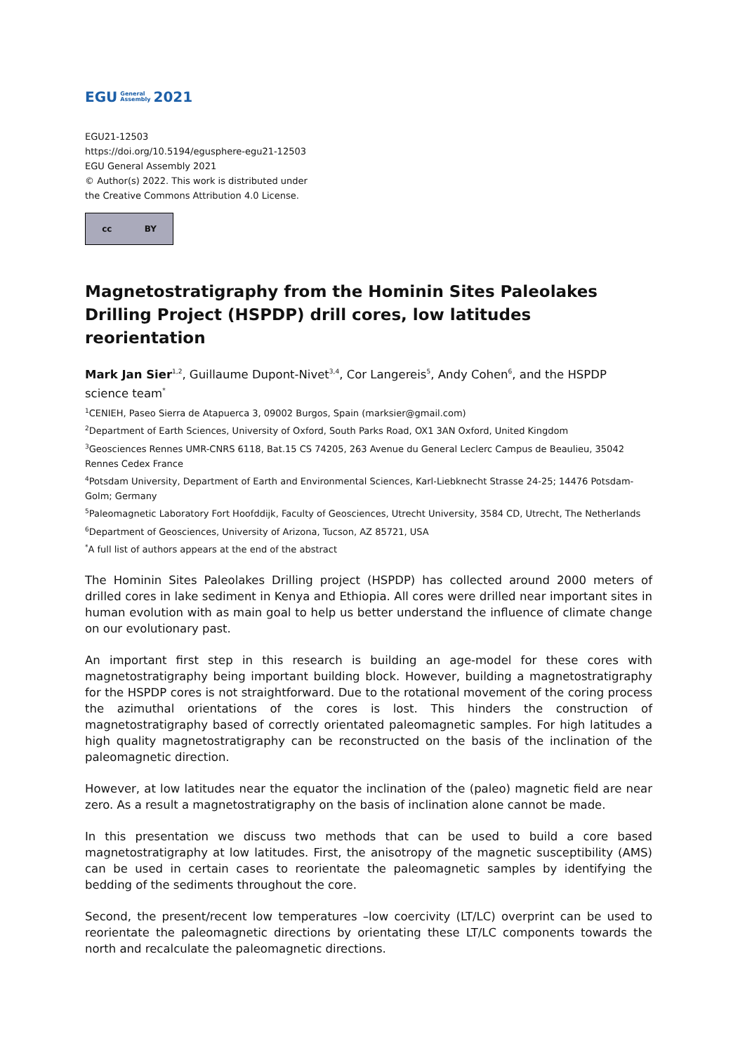EGU General
Assembly 2021
EGU21-12503
https://doi.org/10.5194/egusphere-egu21-12503
EGU General Assembly 2021
© Author(s) 2022. This work is distributed under
the Creative Commons Attribution 4.0 License.
cc BY
Magnetostratigraphy from the Hominin Sites Paleolakes Drilling Project (HSPDP) drill cores, low latitudes reorientation
Mark Jan Sier<sup>1,2</sup>, Guillaume Dupont-Nivet<sup>3,4</sup>, Cor Langereis<sup>5</sup>, Andy Cohen<sup>6</sup>, and the HSPDP science team<sup>*</sup>
<sup>1</sup> CENIEH, Paseo Sierra de Atapuerca 3, 09002 Burgos, Spain (marksier@gmail.com)
<sup>2</sup> Department of Earth Sciences, University of Oxford, South Parks Road, OX1 3AN Oxford, United Kingdom
<sup>3</sup> Geosciences Rennes UMR-CNRS 6118, Bat.15 CS 74205, 263 Avenue du General Leclerc Campus de Beaulieu, 35042 Rennes Cedex France
<sup>4</sup> Potsdam University, Department of Earth and Environmental Sciences, Karl-Liebknecht Strasse 24-25; 14476 Potsdam-Golm; Germany
<sup>5</sup> Paleomagnetic Laboratory Fort Hoofddijk, Faculty of Geosciences, Utrecht University, 3584 CD, Utrecht, The Netherlands
<sup>6</sup> Department of Geosciences, University of Arizona, Tucson, AZ 85721, USA
<sup>*</sup> A full list of authors appears at the end of the abstract
The Hominin Sites Paleolakes Drilling project (HSPDP) has collected around 2000 meters of drilled cores in lake sediment in Kenya and Ethiopia. All cores were drilled near important sites in human evolution with as main goal to help us better understand the influence of climate change on our evolutionary past.
An important first step in this research is building an age-model for these cores with magnetostratigraphy being important building block. However, building a magnetostratigraphy for the HSPDP cores is not straightforward. Due to the rotational movement of the coring process the azimuthal orientations of the cores is lost. This hinders the construction of magnetostratigraphy based of correctly orientated paleomagnetic samples. For high latitudes a high quality magnetostratigraphy can be reconstructed on the basis of the inclination of the paleomagnetic direction.
However, at low latitudes near the equator the inclination of the (paleo) magnetic field are near zero. As a result a magnetostratigraphy on the basis of inclination alone cannot be made.
In this presentation we discuss two methods that can be used to build a core based magnetostratigraphy at low latitudes. First, the anisotropy of the magnetic susceptibility (AMS) can be used in certain cases to reorientate the paleomagnetic samples by identifying the bedding of the sediments throughout the core.
Second, the present/recent low temperatures –low coercivity (LT/LC) overprint can be used to reorientate the paleomagnetic directions by orientating these LT/LC components towards the north and recalculate the paleomagnetic directions.